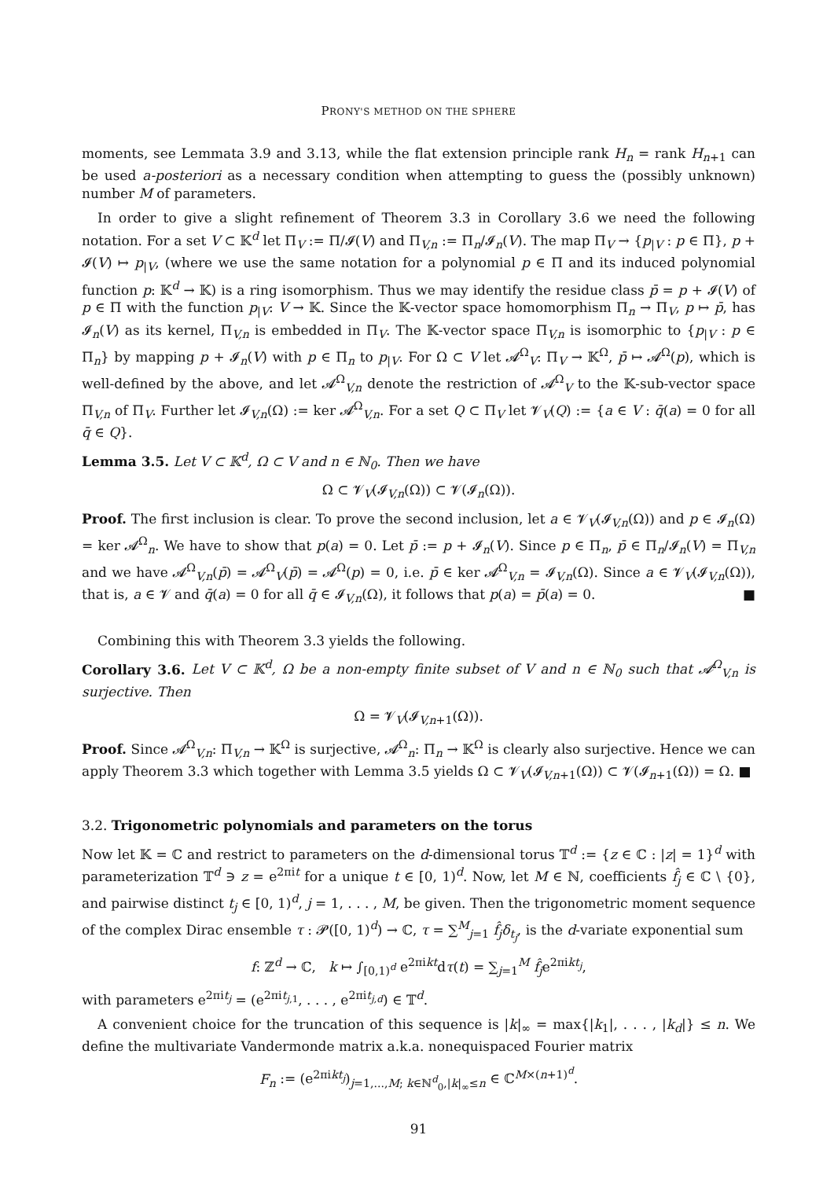PRONY'S METHOD ON THE SPHERE
moments, see Lemmata 3.9 and 3.13, while the flat extension principle rank H<sub>n</sub> = rank H<sub>n+1</sub> can be used a-posteriori as a necessary condition when attempting to guess the (possibly unknown) number M of parameters.
In order to give a slight refinement of Theorem 3.3 in Corollary 3.6 we need the following notation. For a set V ⊂ 𝕂<sup>d</sup> let Π<sub>V</sub> := Π/𝓘(V) and Π<sub>V,n</sub> := Π<sub>n</sub>/𝓘<sub>n</sub>(V). The map Π<sub>V</sub> → {p<sub>|V</sub> : p ∈ Π}, p + 𝓘(V) ↦ p<sub>|V</sub>, (where we use the same notation for a polynomial p ∈ Π and its induced polynomial function p: 𝕂<sup>d</sup> → 𝕂) is a ring isomorphism. Thus we may identify the residue class p̄ = p + 𝓘(V) of p ∈ Π with the function p<sub>|V</sub>: V → 𝕂. Since the 𝕂-vector space homomorphism Π<sub>n</sub> → Π<sub>V</sub>, p ↦ p̄, has 𝓘<sub>n</sub>(V) as its kernel, Π<sub>V,n</sub> is embedded in Π<sub>V</sub>. The 𝕂-vector space Π<sub>V,n</sub> is isomorphic to {p<sub>|V</sub> : p ∈ Π<sub>n</sub>} by mapping p + 𝓘<sub>n</sub>(V) with p ∈ Π<sub>n</sub> to p<sub>|V</sub>. For Ω ⊂ V let 𝓐<sup>Ω</sup><sub>V</sub>: Π<sub>V</sub> → 𝕂<sup>Ω</sup>, p̄ ↦ 𝓐<sup>Ω</sup>(p), which is well-defined by the above, and let 𝓐<sup>Ω</sup><sub>V,n</sub> denote the restriction of 𝓐<sup>Ω</sup><sub>V</sub> to the 𝕂-sub-vector space Π<sub>V,n</sub> of Π<sub>V</sub>. Further let 𝓘<sub>V,n</sub>(Ω) := ker 𝓐<sup>Ω</sup><sub>V,n</sub>. For a set Q ⊂ Π<sub>V</sub> let 𝓥<sub>V</sub>(Q) := {a ∈ V : q̄(a) = 0 for all q̄ ∈ Q}.
Lemma 3.5. Let V ⊂ 𝕂<sup>d</sup>, Ω ⊂ V and n ∈ ℕ<sub>0</sub>. Then we have
Ω ⊂ 𝓥<sub>V</sub>(𝓘<sub>V,n</sub>(Ω)) ⊂ 𝓥(𝓘<sub>n</sub>(Ω)).
Proof. The first inclusion is clear. To prove the second inclusion, let a ∈ 𝓥<sub>V</sub>(𝓘<sub>V,n</sub>(Ω)) and p ∈ 𝓘<sub>n</sub>(Ω) = ker 𝓐<sup>Ω</sup><sub>n</sub>. We have to show that p(a) = 0. Let p̄ := p + 𝓘<sub>n</sub>(V). Since p ∈ Π<sub>n</sub>, p̄ ∈ Π<sub>n</sub>/𝓘<sub>n</sub>(V) = Π<sub>V,n</sub> and we have 𝓐<sup>Ω</sup><sub>V,n</sub>(p̄) = 𝓐<sup>Ω</sup><sub>V</sub>(p̄) = 𝓐<sup>Ω</sup>(p) = 0, i.e. p̄ ∈ ker 𝓐<sup>Ω</sup><sub>V,n</sub> = 𝓘<sub>V,n</sub>(Ω). Since a ∈ 𝓥<sub>V</sub>(𝓘<sub>V,n</sub>(Ω)), that is, a ∈ 𝓥 and q̄(a) = 0 for all q̄ ∈ 𝓘<sub>V,n</sub>(Ω), it follows that p(a) = p̄(a) = 0. ■
Combining this with Theorem 3.3 yields the following.
Corollary 3.6. Let V ⊂ 𝕂<sup>d</sup>, Ω be a non-empty finite subset of V and n ∈ ℕ<sub>0</sub> such that 𝓐<sup>Ω</sup><sub>V,n</sub> is surjective. Then
Ω = 𝓥<sub>V</sub>(𝓘<sub>V,n+1</sub>(Ω)).
Proof. Since 𝓐<sup>Ω</sup><sub>V,n</sub>: Π<sub>V,n</sub> → 𝕂<sup>Ω</sup> is surjective, 𝓐<sup>Ω</sup><sub>n</sub>: Π<sub>n</sub> → 𝕂<sup>Ω</sup> is clearly also surjective. Hence we can apply Theorem 3.3 which together with Lemma 3.5 yields Ω ⊂ 𝓥<sub>V</sub>(𝓘<sub>V,n+1</sub>(Ω)) ⊂ 𝓥(𝓘<sub>n+1</sub>(Ω)) = Ω. ■
3.2. Trigonometric polynomials and parameters on the torus
Now let 𝕂 = ℂ and restrict to parameters on the d-dimensional torus 𝕋<sup>d</sup> := {z ∈ ℂ : |z| = 1}<sup>d</sup> with parameterization 𝕋<sup>d</sup> ∋ z = e<sup>2πit</sup> for a unique t ∈ [0, 1)<sup>d</sup>. Now, let M ∈ ℕ, coefficients f̂<sub>j</sub> ∈ ℂ \ {0}, and pairwise distinct t<sub>j</sub> ∈ [0, 1)<sup>d</sup>, j = 1, . . . , M, be given. Then the trigonometric moment sequence of the complex Dirac ensemble τ : 𝓟([0, 1)<sup>d</sup>) → ℂ, τ = ∑<sup>M</sup><sub>j=1</sub> f̂<sub>j</sub>δ<sub>t<sub>j</sub></sub>, is the d-variate exponential sum
f: ℤ<sup>d</sup> → ℂ, k ↦ ∫<sub>[0,1)<sup>d</sup></sub> e<sup>2πikt</sup>dτ(t) = ∑<sub>j=1</sub><sup>M</sup> f̂<sub>j</sub>e<sup>2πikt<sub>j</sub></sup>,
with parameters e<sup>2πit<sub>j</sub></sup> = (e<sup>2πit<sub>j,1</sub></sup>, . . . , e<sup>2πit<sub>j,d</sub></sup>) ∈ 𝕋<sup>d</sup>.
A convenient choice for the truncation of this sequence is |k|<sub>∞</sub> = max{|k<sub>1</sub>|, . . . , |k<sub>d</sub>|} ≤ n. We define the multivariate Vandermonde matrix a.k.a. nonequispaced Fourier matrix
F<sub>n</sub> := (e<sup>2πikt<sub>j</sub></sup>)<sub>j=1,...,M; k∈ℕ<sup>d</sup><sub>0</sub>,|k|<sub>∞</sub>≤n</sub> ∈ ℂ<sup>M×(n+1)<sup>d</sup></sup>.
91